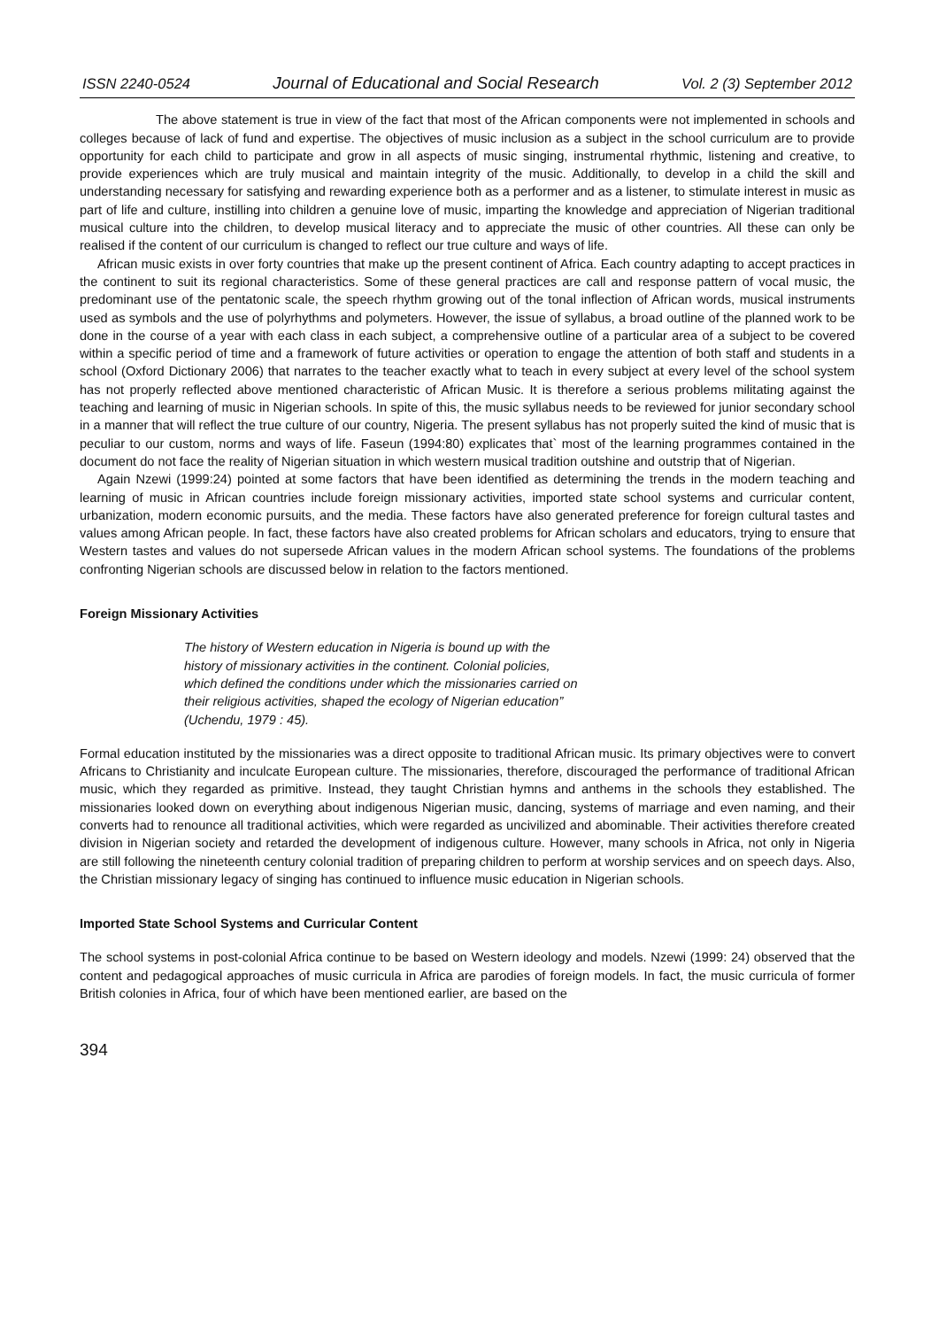ISSN 2240-0524 Journal of Educational and Social Research Vol. 2 (3) September 2012
The above statement is true in view of the fact that most of the African components were not implemented in schools and colleges because of lack of fund and expertise. The objectives of music inclusion as a subject in the school curriculum are to provide opportunity for each child to participate and grow in all aspects of music singing, instrumental rhythmic, listening and creative, to provide experiences which are truly musical and maintain integrity of the music. Additionally, to develop in a child the skill and understanding necessary for satisfying and rewarding experience both as a performer and as a listener, to stimulate interest in music as part of life and culture, instilling into children a genuine love of music, imparting the knowledge and appreciation of Nigerian traditional musical culture into the children, to develop musical literacy and to appreciate the music of other countries. All these can only be realised if the content of our curriculum is changed to reflect our true culture and ways of life.
African music exists in over forty countries that make up the present continent of Africa. Each country adapting to accept practices in the continent to suit its regional characteristics. Some of these general practices are call and response pattern of vocal music, the predominant use of the pentatonic scale, the speech rhythm growing out of the tonal inflection of African words, musical instruments used as symbols and the use of polyrhythms and polymeters. However, the issue of syllabus, a broad outline of the planned work to be done in the course of a year with each class in each subject, a comprehensive outline of a particular area of a subject to be covered within a specific period of time and a framework of future activities or operation to engage the attention of both staff and students in a school (Oxford Dictionary 2006) that narrates to the teacher exactly what to teach in every subject at every level of the school system has not properly reflected above mentioned characteristic of African Music. It is therefore a serious problems militating against the teaching and learning of music in Nigerian schools. In spite of this, the music syllabus needs to be reviewed for junior secondary school in a manner that will reflect the true culture of our country, Nigeria. The present syllabus has not properly suited the kind of music that is peculiar to our custom, norms and ways of life. Faseun (1994:80) explicates that` most of the learning programmes contained in the document do not face the reality of Nigerian situation in which western musical tradition outshine and outstrip that of Nigerian.
Again Nzewi (1999:24) pointed at some factors that have been identified as determining the trends in the modern teaching and learning of music in African countries include foreign missionary activities, imported state school systems and curricular content, urbanization, modern economic pursuits, and the media. These factors have also generated preference for foreign cultural tastes and values among African people. In fact, these factors have also created problems for African scholars and educators, trying to ensure that Western tastes and values do not supersede African values in the modern African school systems. The foundations of the problems confronting Nigerian schools are discussed below in relation to the factors mentioned.
Foreign Missionary Activities
The history of Western education in Nigeria is bound up with the history of missionary activities in the continent. Colonial policies, which defined the conditions under which the missionaries carried on their religious activities, shaped the ecology of Nigerian education” (Uchendu, 1979 : 45).
Formal education instituted by the missionaries was a direct opposite to traditional African music. Its primary objectives were to convert Africans to Christianity and inculcate European culture. The missionaries, therefore, discouraged the performance of traditional African music, which they regarded as primitive. Instead, they taught Christian hymns and anthems in the schools they established. The missionaries looked down on everything about indigenous Nigerian music, dancing, systems of marriage and even naming, and their converts had to renounce all traditional activities, which were regarded as uncivilized and abominable. Their activities therefore created division in Nigerian society and retarded the development of indigenous culture. However, many schools in Africa, not only in Nigeria are still following the nineteenth century colonial tradition of preparing children to perform at worship services and on speech days. Also, the Christian missionary legacy of singing has continued to influence music education in Nigerian schools.
Imported State School Systems and Curricular Content
The school systems in post-colonial Africa continue to be based on Western ideology and models. Nzewi (1999: 24) observed that the content and pedagogical approaches of music curricula in Africa are parodies of foreign models. In fact, the music curricula of former British colonies in Africa, four of which have been mentioned earlier, are based on the
394